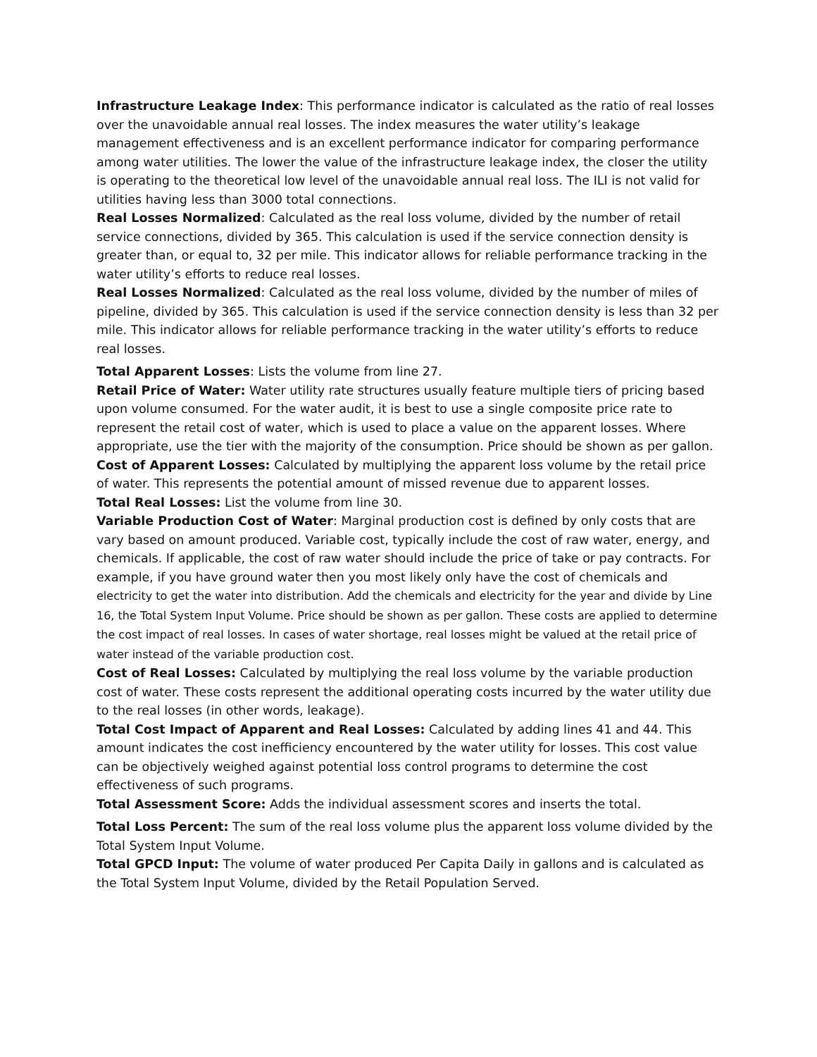Infrastructure Leakage Index: This performance indicator is calculated as the ratio of real losses over the unavoidable annual real losses. The index measures the water utility’s leakage management effectiveness and is an excellent performance indicator for comparing performance among water utilities. The lower the value of the infrastructure leakage index, the closer the utility is operating to the theoretical low level of the unavoidable annual real loss. The ILI is not valid for utilities having less than 3000 total connections.
Real Losses Normalized: Calculated as the real loss volume, divided by the number of retail service connections, divided by 365. This calculation is used if the service connection density is greater than, or equal to, 32 per mile. This indicator allows for reliable performance tracking in the water utility’s efforts to reduce real losses.
Real Losses Normalized: Calculated as the real loss volume, divided by the number of miles of pipeline, divided by 365. This calculation is used if the service connection density is less than 32 per mile. This indicator allows for reliable performance tracking in the water utility’s efforts to reduce real losses.
Total Apparent Losses: Lists the volume from line 27.
Retail Price of Water: Water utility rate structures usually feature multiple tiers of pricing based upon volume consumed. For the water audit, it is best to use a single composite price rate to represent the retail cost of water, which is used to place a value on the apparent losses. Where appropriate, use the tier with the majority of the consumption. Price should be shown as per gallon.
Cost of Apparent Losses: Calculated by multiplying the apparent loss volume by the retail price of water. This represents the potential amount of missed revenue due to apparent losses.
Total Real Losses: List the volume from line 30.
Variable Production Cost of Water: Marginal production cost is defined by only costs that are vary based on amount produced. Variable cost, typically include the cost of raw water, energy, and chemicals. If applicable, the cost of raw water should include the price of take or pay contracts. For example, if you have ground water then you most likely only have the cost of chemicals and electricity to get the water into distribution. Add the chemicals and electricity for the year and divide by Line 16, the Total System Input Volume. Price should be shown as per gallon. These costs are applied to determine the cost impact of real losses. In cases of water shortage, real losses might be valued at the retail price of water instead of the variable production cost.
Cost of Real Losses: Calculated by multiplying the real loss volume by the variable production cost of water. These costs represent the additional operating costs incurred by the water utility due to the real losses (in other words, leakage).
Total Cost Impact of Apparent and Real Losses: Calculated by adding lines 41 and 44. This amount indicates the cost inefficiency encountered by the water utility for losses. This cost value can be objectively weighed against potential loss control programs to determine the cost effectiveness of such programs.
Total Assessment Score: Adds the individual assessment scores and inserts the total.
Total Loss Percent: The sum of the real loss volume plus the apparent loss volume divided by the Total System Input Volume.
Total GPCD Input: The volume of water produced Per Capita Daily in gallons and is calculated as the Total System Input Volume, divided by the Retail Population Served.